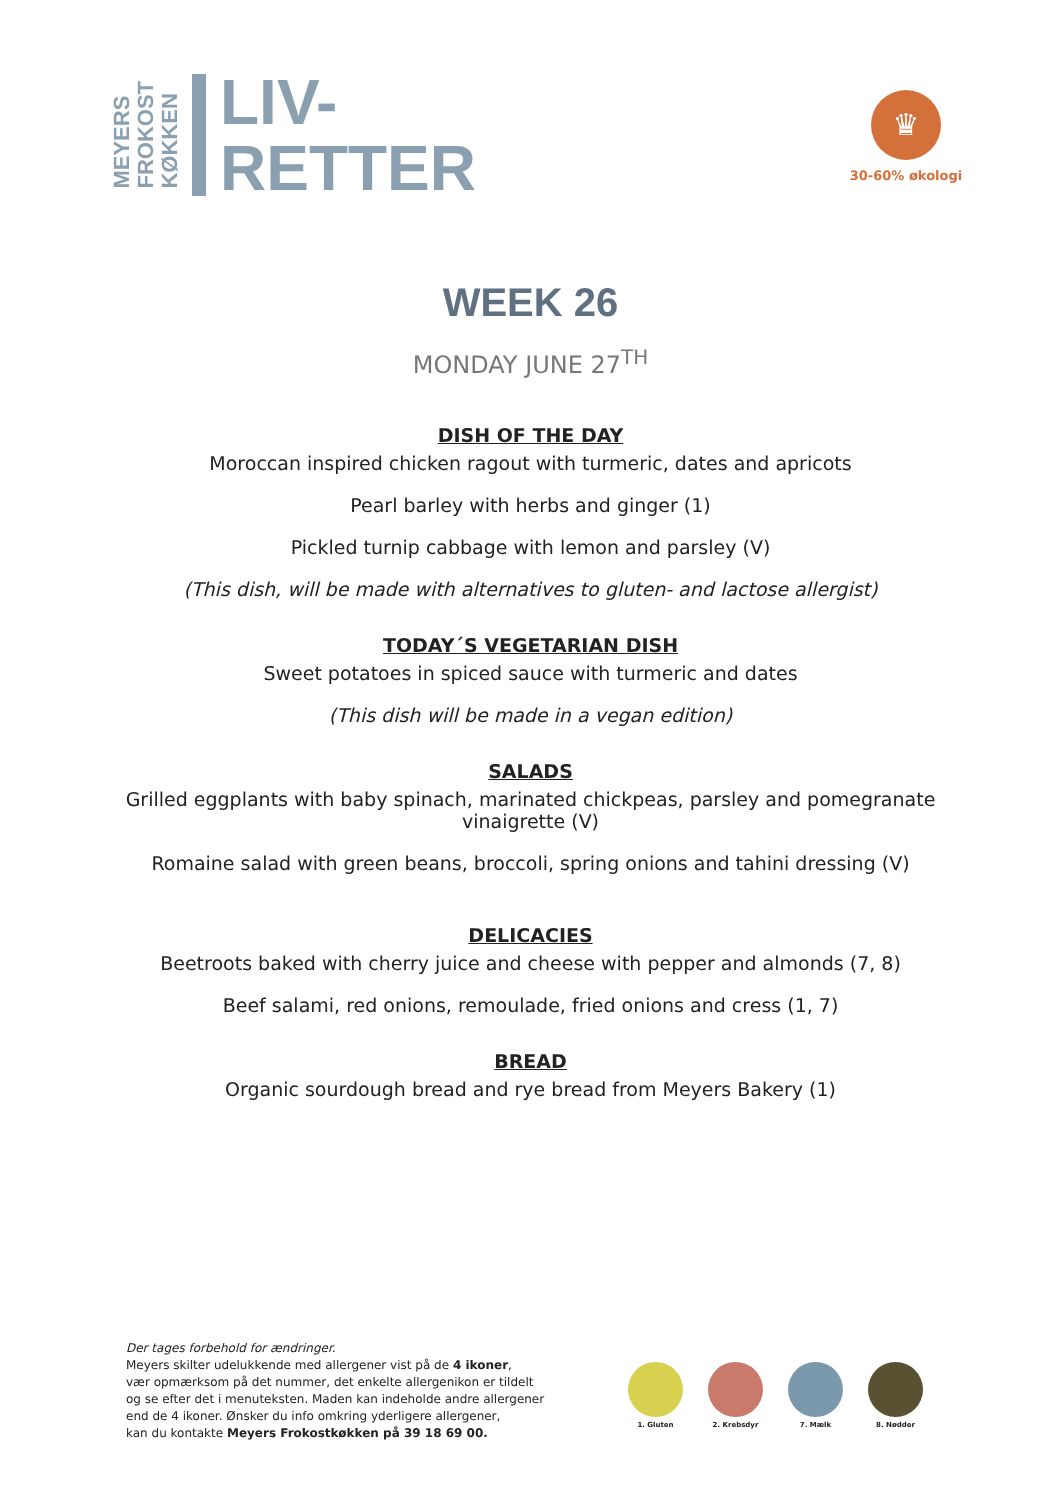MEYERS
FROKOST
KØKKEN
LIV-
RETTER
♛
30-60% økologi
WEEK 26
MONDAY JUNE 27<sup>TH</sup>
DISH OF THE DAY
Moroccan inspired chicken ragout with turmeric, dates and apricots
Pearl barley with herbs and ginger (1)
Pickled turnip cabbage with lemon and parsley (V)
(This dish, will be made with alternatives to gluten- and lactose allergist)
TODAY´S VEGETARIAN DISH
Sweet potatoes in spiced sauce with turmeric and dates
(This dish will be made in a vegan edition)
SALADS
Grilled eggplants with baby spinach, marinated chickpeas, parsley and pomegranate
vinaigrette (V)
Romaine salad with green beans, broccoli, spring onions and tahini dressing (V)
DELICACIES
Beetroots baked with cherry juice and cheese with pepper and almonds (7, 8)
Beef salami, red onions, remoulade, fried onions and cress (1, 7)
BREAD
Organic sourdough bread and rye bread from Meyers Bakery (1)
Der tages forbehold for ændringer.
Meyers skilter udelukkende med allergener vist på de 4 ikoner,
vær opmærksom på det nummer, det enkelte allergenikon er tildelt
og se efter det i menuteksten. Maden kan indeholde andre allergener
end de 4 ikoner. Ønsker du info omkring yderligere allergener,
kan du kontakte Meyers Frokostkøkken på 39 18 69 00.
1. Gluten 2. Krebsdyr 7. Mælk 8. Nødder